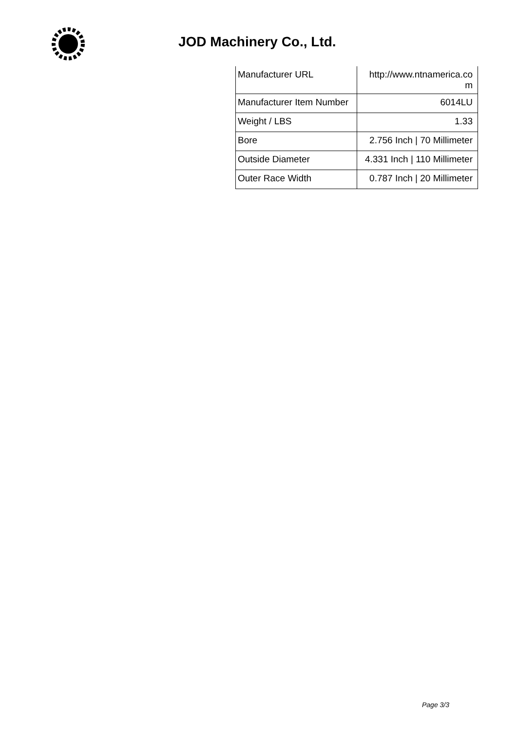JOD Machinery Co., Ltd.
| Manufacturer URL | http://www.ntnamerica.co m |
| Manufacturer Item Number | 6014LU |
| Weight / LBS | 1.33 |
| Bore | 2.756 Inch / 70 Millimeter |
| Outside Diameter | 4.331 Inch / 110 Millimeter |
| Outer Race Width | 0.787 Inch / 20 Millimeter |
Page 3/3